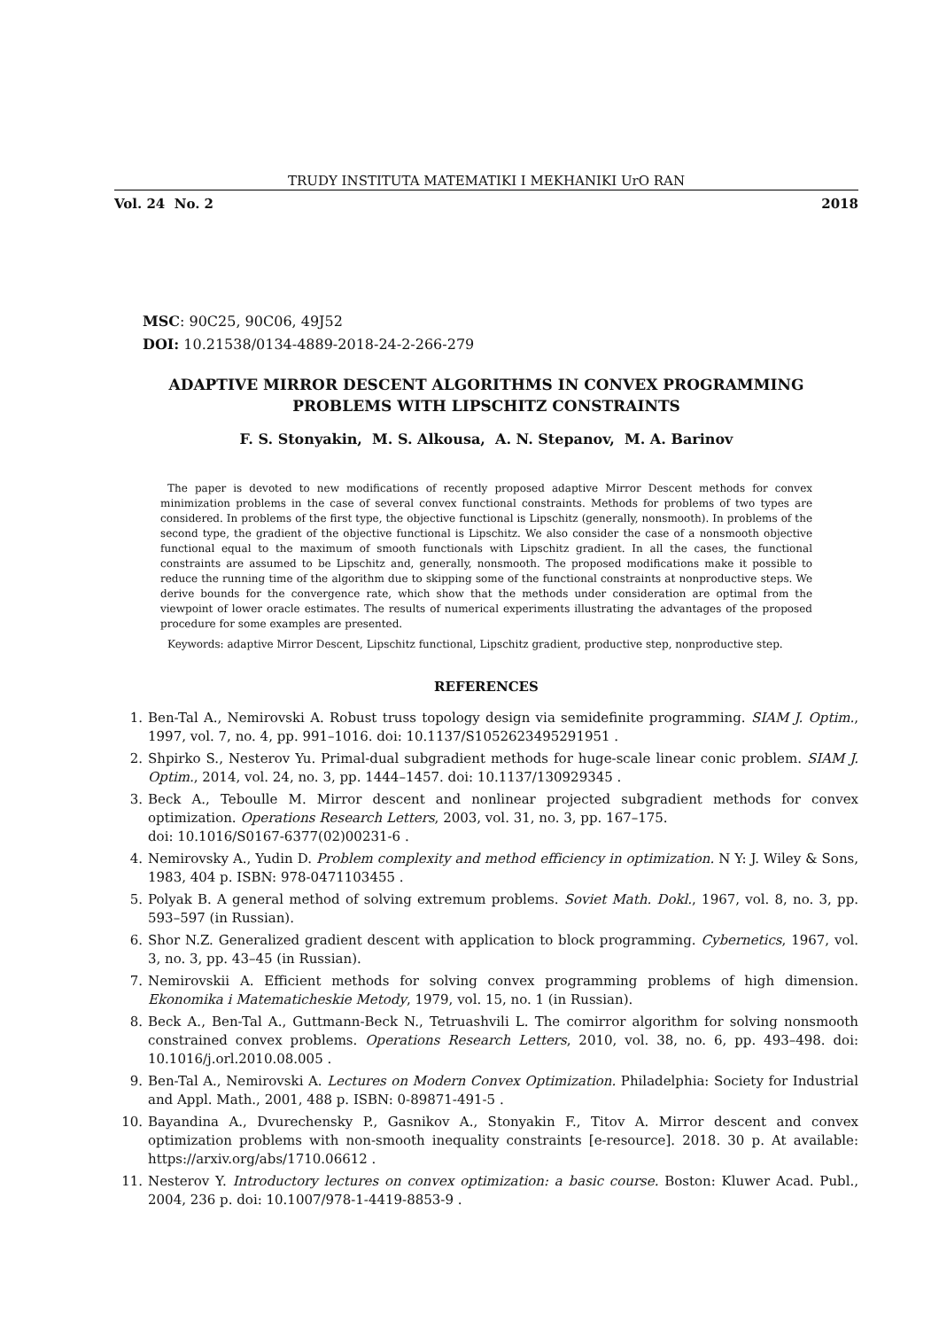TRUDY INSTITUTA MATEMATIKI I MEKHANIKI UrO RAN
Vol. 24 No. 2 2018
MSC: 90C25, 90C06, 49J52
DOI: 10.21538/0134-4889-2018-24-2-266-279
ADAPTIVE MIRROR DESCENT ALGORITHMS IN CONVEX PROGRAMMING
PROBLEMS WITH LIPSCHITZ CONSTRAINTS
F. S. Stonyakin, M. S. Alkousa, A. N. Stepanov, M. A. Barinov
The paper is devoted to new modifications of recently proposed adaptive Mirror Descent methods for convex minimization problems in the case of several convex functional constraints. Methods for problems of two types are considered. In problems of the first type, the objective functional is Lipschitz (generally, nonsmooth). In problems of the second type, the gradient of the objective functional is Lipschitz. We also consider the case of a nonsmooth objective functional equal to the maximum of smooth functionals with Lipschitz gradient. In all the cases, the functional constraints are assumed to be Lipschitz and, generally, nonsmooth. The proposed modifications make it possible to reduce the running time of the algorithm due to skipping some of the functional constraints at nonproductive steps. We derive bounds for the convergence rate, which show that the methods under consideration are optimal from the viewpoint of lower oracle estimates. The results of numerical experiments illustrating the advantages of the proposed procedure for some examples are presented.
Keywords: adaptive Mirror Descent, Lipschitz functional, Lipschitz gradient, productive step, nonproductive step.
REFERENCES
1. Ben-Tal A., Nemirovski A. Robust truss topology design via semidefinite programming. SIAM J. Optim., 1997, vol. 7, no. 4, pp. 991–1016. doi: 10.1137/S1052623495291951 .
2. Shpirko S., Nesterov Yu. Primal-dual subgradient methods for huge-scale linear conic problem. SIAM J. Optim., 2014, vol. 24, no. 3, pp. 1444–1457. doi: 10.1137/130929345 .
3. Beck A., Teboulle M. Mirror descent and nonlinear projected subgradient methods for convex optimization. Operations Research Letters, 2003, vol. 31, no. 3, pp. 167–175.
doi: 10.1016/S0167-6377(02)00231-6 .
4. Nemirovsky A., Yudin D. Problem complexity and method efficiency in optimization. N Y: J. Wiley & Sons, 1983, 404 p. ISBN: 978-0471103455 .
5. Polyak B. A general method of solving extremum problems. Soviet Math. Dokl., 1967, vol. 8, no. 3, pp. 593–597 (in Russian).
6. Shor N.Z. Generalized gradient descent with application to block programming. Cybernetics, 1967, vol. 3, no. 3, pp. 43–45 (in Russian).
7. Nemirovskii A. Efficient methods for solving convex programming problems of high dimension. Ekonomika i Matematicheskie Metody, 1979, vol. 15, no. 1 (in Russian).
8. Beck A., Ben-Tal A., Guttmann-Beck N., Tetruashvili L. The comirror algorithm for solving nonsmooth constrained convex problems. Operations Research Letters, 2010, vol. 38, no. 6, pp. 493–498. doi: 10.1016/j.orl.2010.08.005 .
9. Ben-Tal A., Nemirovski A. Lectures on Modern Convex Optimization. Philadelphia: Society for Industrial and Appl. Math., 2001, 488 p. ISBN: 0-89871-491-5 .
10. Bayandina A., Dvurechensky P., Gasnikov A., Stonyakin F., Titov A. Mirror descent and convex optimization problems with non-smooth inequality constraints [e-resource]. 2018. 30 p. At available: https://arxiv.org/abs/1710.06612 .
11. Nesterov Y. Introductory lectures on convex optimization: a basic course. Boston: Kluwer Acad. Publ., 2004, 236 p. doi: 10.1007/978-1-4419-8853-9 .